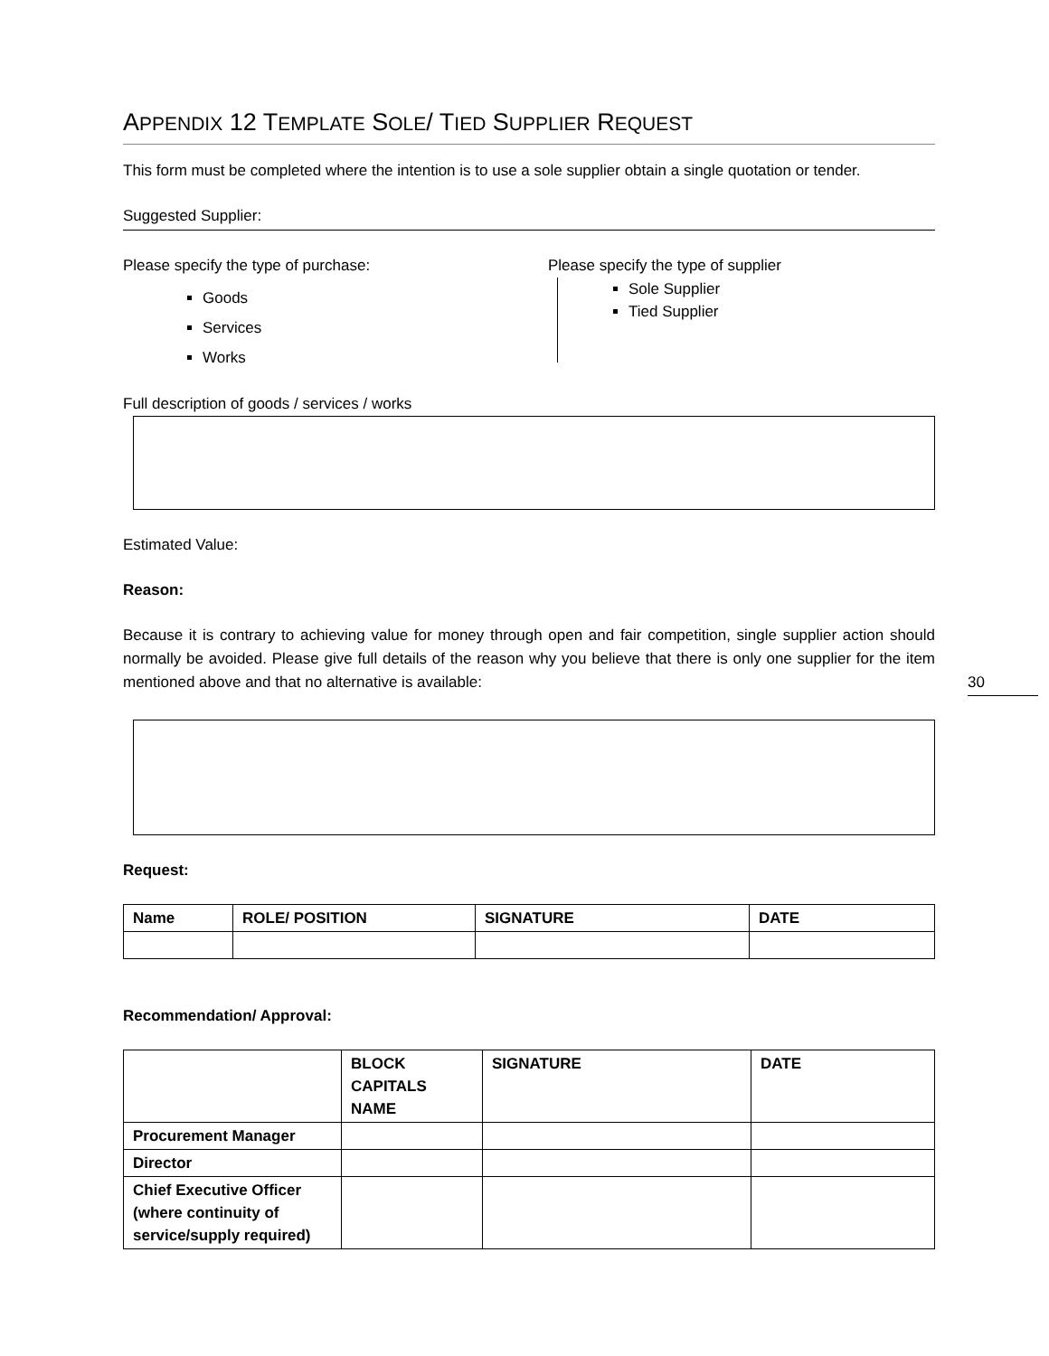APPENDIX 12 TEMPLATE SOLE/ TIED SUPPLIER REQUEST
This form must be completed where the intention is to use a sole supplier obtain a single quotation or tender.
Suggested Supplier:
Please specify the type of purchase:
Goods
Services
Works
Please specify the type of supplier
Sole Supplier
Tied Supplier
Full description of goods / services / works
Estimated Value:
Reason:
Because it is contrary to achieving value for money through open and fair competition, single supplier action should normally be avoided. Please give full details of the reason why you believe that there is only one supplier for the item mentioned above and that no alternative is available:
Request:
| Name | ROLE/ POSITION | SIGNATURE | DATE |
| --- | --- | --- | --- |
Recommendation/ Approval:
| | BLOCK CAPITALS NAME | SIGNATURE | DATE |
| --- | --- | --- | --- |
| Procurement Manager | | | |
| Director | | | |
| Chief Executive Officer (where continuity of service/supply required) | | | |
30